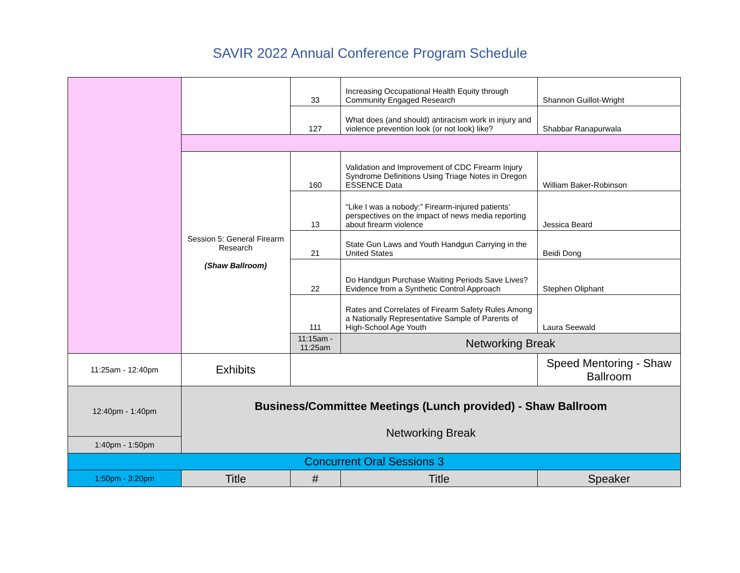SAVIR 2022 Annual Conference Program Schedule
| | | 33 | Increasing Occupational Health Equity through Community Engaged Research | Shannon Guillot-Wright |
| | | 127 | What does (and should) antiracism work in injury and violence prevention look (or not look) like? | Shabbar Ranapurwala |
| | Session 5: General Firearm Research (Shaw Ballroom) | 160 | Validation and Improvement of CDC Firearm Injury Syndrome Definitions Using Triage Notes in Oregon ESSENCE Data | William Baker-Robinson |
| | | 13 | “Like I was a nobody:” Firearm-injured patients’ perspectives on the impact of news media reporting about firearm violence | Jessica Beard |
| | | 21 | State Gun Laws and Youth Handgun Carrying in the United States | Beidi Dong |
| | | 22 | Do Handgun Purchase Waiting Periods Save Lives? Evidence from a Synthetic Control Approach | Stephen Oliphant |
| | | 111 | Rates and Correlates of Firearm Safety Rules Among a Nationally Representative Sample of Parents of High-School Age Youth | Laura Seewald |
| | | 11:15am - 11:25am | Networking Break | |
| 11:25am - 12:40pm | Exhibits | | | Speed Mentoring - Shaw Ballroom |
| 12:40pm - 1:40pm | Business/Committee Meetings (Lunch provided) - Shaw Ballroom Networking Break | | | |
| 1:40pm - 1:50pm | | | | |
| Concurrent Oral Sessions 3 | | | | |
| 1:50pm - 3:20pm | Title | # | Title | Speaker |